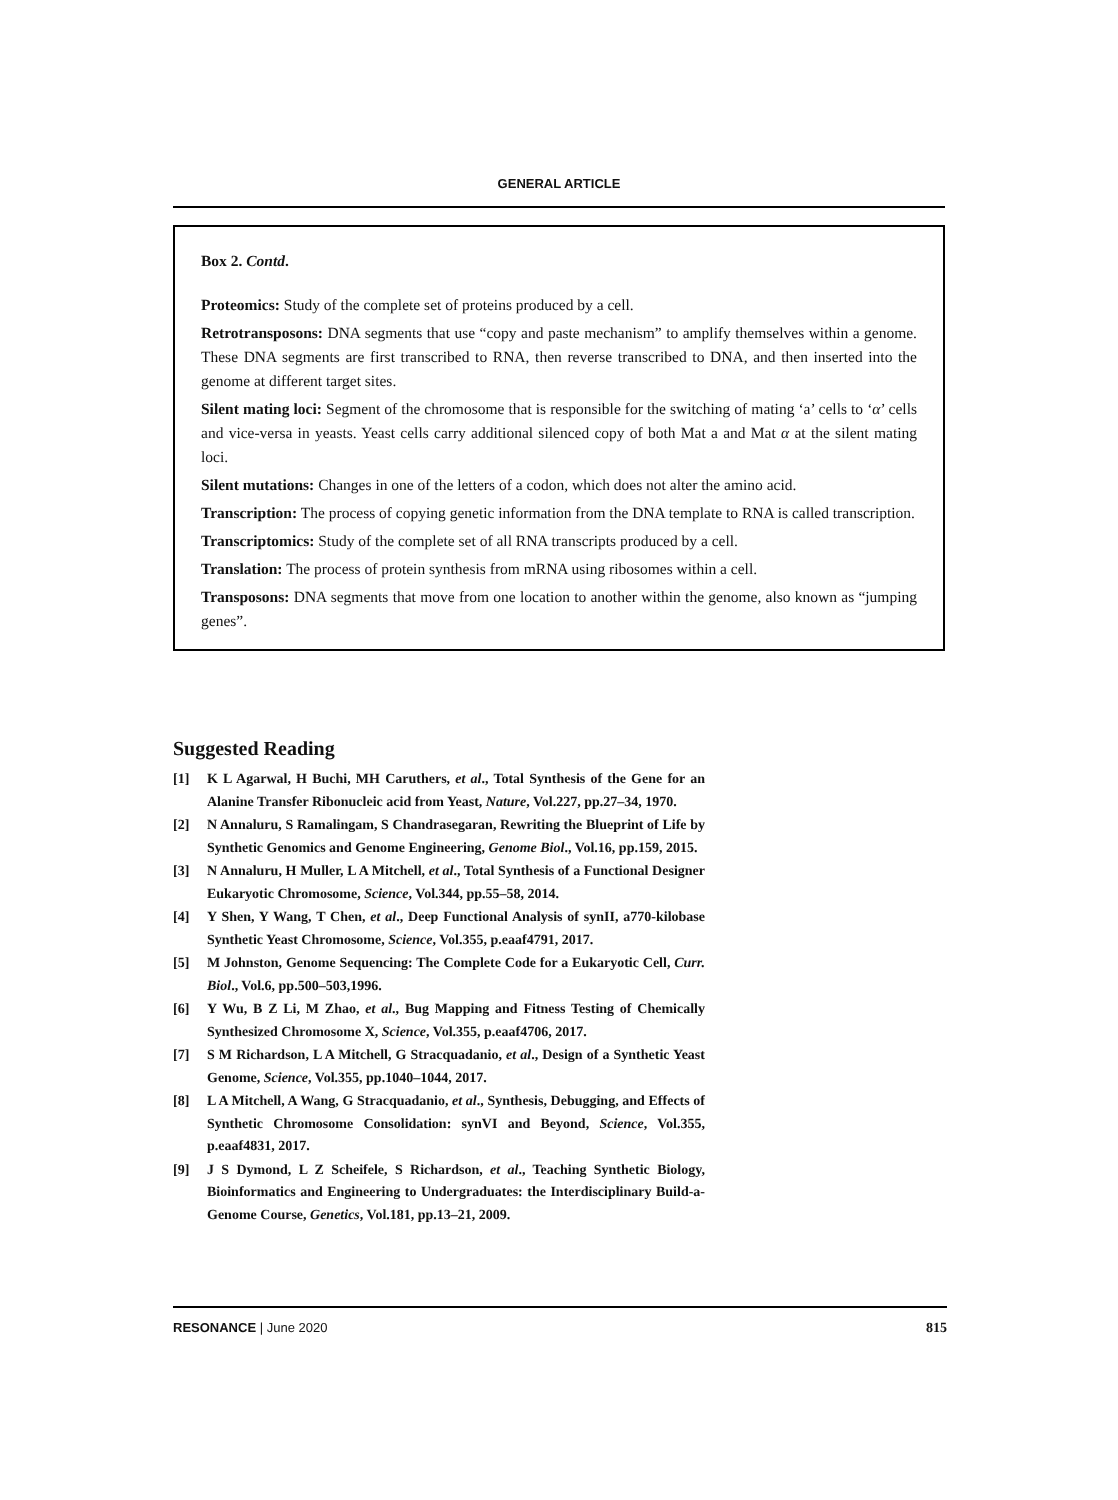GENERAL ARTICLE
Box 2. Contd.
Proteomics: Study of the complete set of proteins produced by a cell.
Retrotransposons: DNA segments that use “copy and paste mechanism” to amplify themselves within a genome. These DNA segments are first transcribed to RNA, then reverse transcribed to DNA, and then inserted into the genome at different target sites.
Silent mating loci: Segment of the chromosome that is responsible for the switching of mating ‘a’ cells to ‘α’ cells and vice-versa in yeasts. Yeast cells carry additional silenced copy of both Mat a and Mat α at the silent mating loci.
Silent mutations: Changes in one of the letters of a codon, which does not alter the amino acid.
Transcription: The process of copying genetic information from the DNA template to RNA is called transcription.
Transcriptomics: Study of the complete set of all RNA transcripts produced by a cell.
Translation: The process of protein synthesis from mRNA using ribosomes within a cell.
Transposons: DNA segments that move from one location to another within the genome, also known as “jumping genes”.
Suggested Reading
[1] K L Agarwal, H Buchi, MH Caruthers, et al., Total Synthesis of the Gene for an Alanine Transfer Ribonucleic acid from Yeast, Nature, Vol.227, pp.27–34, 1970.
[2] N Annaluru, S Ramalingam, S Chandrasegaran, Rewriting the Blueprint of Life by Synthetic Genomics and Genome Engineering, Genome Biol., Vol.16, pp.159, 2015.
[3] N Annaluru, H Muller, L A Mitchell, et al., Total Synthesis of a Functional Designer Eukaryotic Chromosome, Science, Vol.344, pp.55–58, 2014.
[4] Y Shen, Y Wang, T Chen, et al., Deep Functional Analysis of synII, a770-kilobase Synthetic Yeast Chromosome, Science, Vol.355, p.eaaf4791, 2017.
[5] M Johnston, Genome Sequencing: The Complete Code for a Eukaryotic Cell, Curr. Biol., Vol.6, pp.500–503,1996.
[6] Y Wu, B Z Li, M Zhao, et al., Bug Mapping and Fitness Testing of Chemically Synthesized Chromosome X, Science, Vol.355, p.eaaf4706, 2017.
[7] S M Richardson, L A Mitchell, G Stracquadanio, et al., Design of a Synthetic Yeast Genome, Science, Vol.355, pp.1040–1044, 2017.
[8] L A Mitchell, A Wang, G Stracquadanio, et al., Synthesis, Debugging, and Effects of Synthetic Chromosome Consolidation: synVI and Beyond, Science, Vol.355, p.eaaf4831, 2017.
[9] J S Dymond, L Z Scheifele, S Richardson, et al., Teaching Synthetic Biology, Bioinformatics and Engineering to Undergraduates: the Interdisciplinary Build-a-Genome Course, Genetics, Vol.181, pp.13–21, 2009.
RESONANCE | June 2020 815